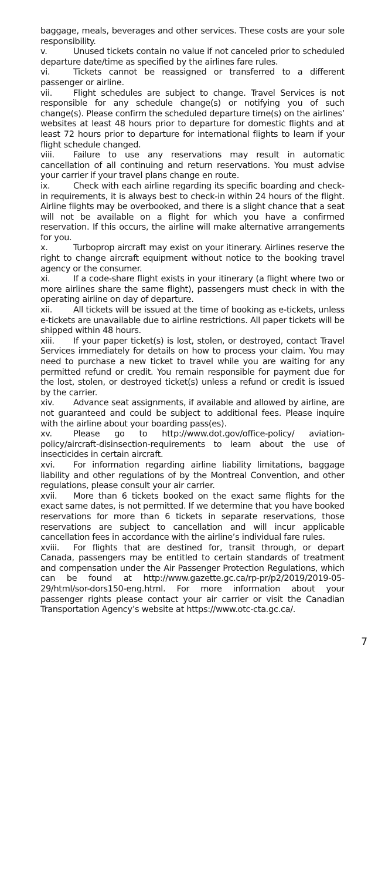baggage, meals, beverages and other services. These costs are your sole responsibility.
v. Unused tickets contain no value if not canceled prior to scheduled departure date/time as specified by the airlines fare rules.
vi. Tickets cannot be reassigned or transferred to a different passenger or airline.
vii. Flight schedules are subject to change. Travel Services is not responsible for any schedule change(s) or notifying you of such change(s). Please confirm the scheduled departure time(s) on the airlines’ websites at least 48 hours prior to departure for domestic flights and at least 72 hours prior to departure for international flights to learn if your flight schedule changed.
viii. Failure to use any reservations may result in automatic cancellation of all continuing and return reservations. You must advise your carrier if your travel plans change en route.
ix. Check with each airline regarding its specific boarding and check-in requirements, it is always best to check-in within 24 hours of the flight. Airline flights may be overbooked, and there is a slight chance that a seat will not be available on a flight for which you have a confirmed reservation. If this occurs, the airline will make alternative arrangements for you.
x. Turboprop aircraft may exist on your itinerary. Airlines reserve the right to change aircraft equipment without notice to the booking travel agency or the consumer.
xi. If a code-share flight exists in your itinerary (a flight where two or more airlines share the same flight), passengers must check in with the operating airline on day of departure.
xii. All tickets will be issued at the time of booking as e-tickets, unless e-tickets are unavailable due to airline restrictions. All paper tickets will be shipped within 48 hours.
xiii. If your paper ticket(s) is lost, stolen, or destroyed, contact Travel Services immediately for details on how to process your claim. You may need to purchase a new ticket to travel while you are waiting for any permitted refund or credit. You remain responsible for payment due for the lost, stolen, or destroyed ticket(s) unless a refund or credit is issued by the carrier.
xiv. Advance seat assignments, if available and allowed by airline, are not guaranteed and could be subject to additional fees. Please inquire with the airline about your boarding pass(es).
xv. Please go to http://www.dot.gov/office-policy/ aviation-policy/aircraft-disinsection-requirements to learn about the use of insecticides in certain aircraft.
xvi. For information regarding airline liability limitations, baggage liability and other regulations of by the Montreal Convention, and other regulations, please consult your air carrier.
xvii. More than 6 tickets booked on the exact same flights for the exact same dates, is not permitted. If we determine that you have booked reservations for more than 6 tickets in separate reservations, those reservations are subject to cancellation and will incur applicable cancellation fees in accordance with the airline’s individual fare rules.
xviii. For flights that are destined for, transit through, or depart Canada, passengers may be entitled to certain standards of treatment and compensation under the Air Passenger Protection Regulations, which can be found at http://www.gazette.gc.ca/rp-pr/p2/2019/2019-05-29/html/sor-dors150-eng.html. For more information about your passenger rights please contact your air carrier or visit the Canadian Transportation Agency’s website at https://www.otc-cta.gc.ca/.
7